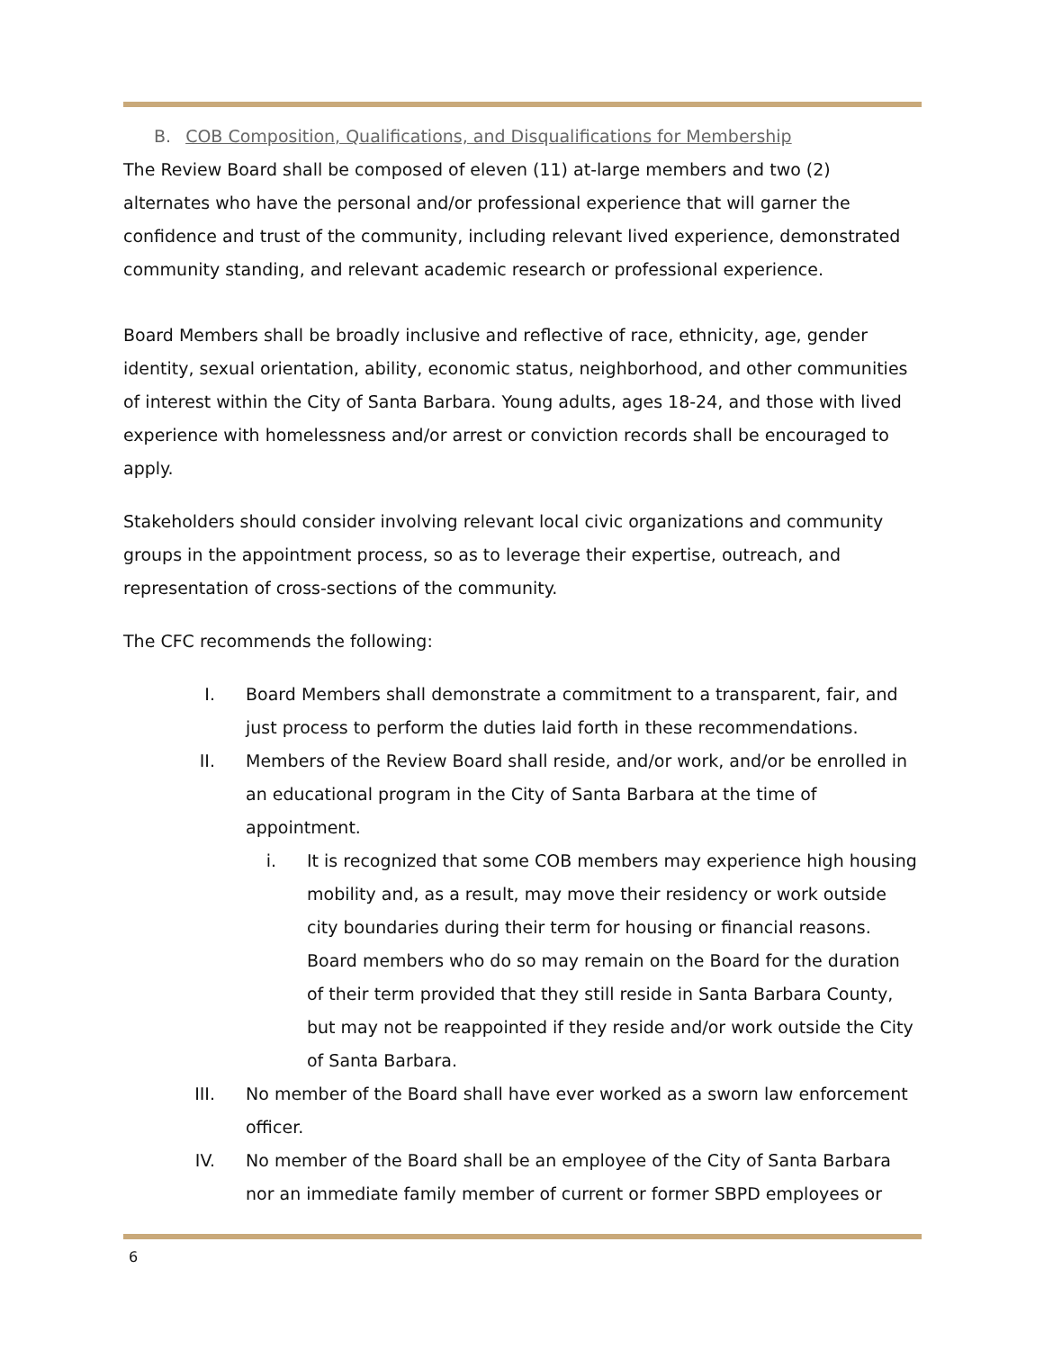B. COB Composition, Qualifications, and Disqualifications for Membership
The Review Board shall be composed of eleven (11) at-large members and two (2) alternates who have the personal and/or professional experience that will garner the confidence and trust of the community, including relevant lived experience, demonstrated community standing, and relevant academic research or professional experience.
Board Members shall be broadly inclusive and reflective of race, ethnicity, age, gender identity, sexual orientation, ability, economic status, neighborhood, and other communities of interest within the City of Santa Barbara. Young adults, ages 18-24, and those with lived experience with homelessness and/or arrest or conviction records shall be encouraged to apply.
Stakeholders should consider involving relevant local civic organizations and community groups in the appointment process, so as to leverage their expertise, outreach, and representation of cross-sections of the community.
The CFC recommends the following:
I. Board Members shall demonstrate a commitment to a transparent, fair, and just process to perform the duties laid forth in these recommendations.
II. Members of the Review Board shall reside, and/or work, and/or be enrolled in an educational program in the City of Santa Barbara at the time of appointment.
i. It is recognized that some COB members may experience high housing mobility and, as a result, may move their residency or work outside city boundaries during their term for housing or financial reasons. Board members who do so may remain on the Board for the duration of their term provided that they still reside in Santa Barbara County, but may not be reappointed if they reside and/or work outside the City of Santa Barbara.
III. No member of the Board shall have ever worked as a sworn law enforcement officer.
IV. No member of the Board shall be an employee of the City of Santa Barbara nor an immediate family member of current or former SBPD employees or
6